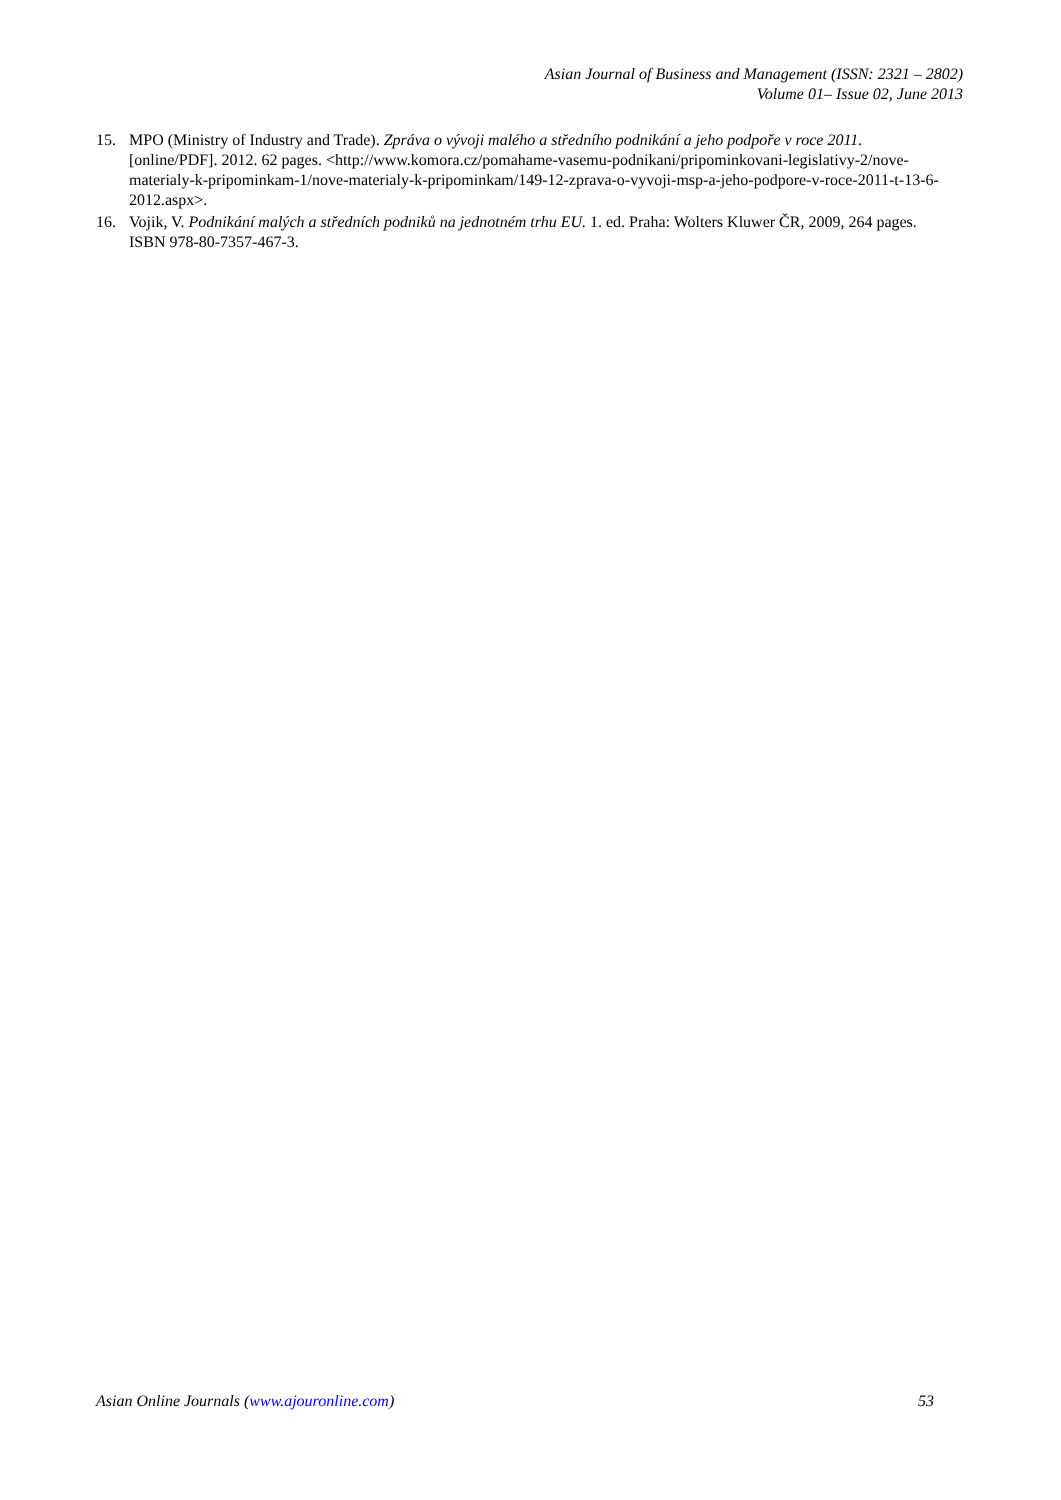Asian Journal of Business and Management (ISSN: 2321 – 2802)
Volume 01– Issue 02, June 2013
15. MPO (Ministry of Industry and Trade). Zpráva o vývoji malého a středního podnikání a jeho podpoře v roce 2011. [online/PDF]. 2012. 62 pages. <http://www.komora.cz/pomahame-vasemu-podnikani/pripominkovani-legislativy-2/nove-materialy-k-pripominkam-1/nove-materialy-k-pripominkam/149-12-zprava-o-vyvoji-msp-a-jeho-podpore-v-roce-2011-t-13-6-2012.aspx>.
16. Vojik, V. Podnikání malých a středních podniků na jednotném trhu EU. 1. ed. Praha: Wolters Kluwer ČR, 2009, 264 pages. ISBN 978-80-7357-467-3.
Asian Online Journals (www.ajouronline.com) 53